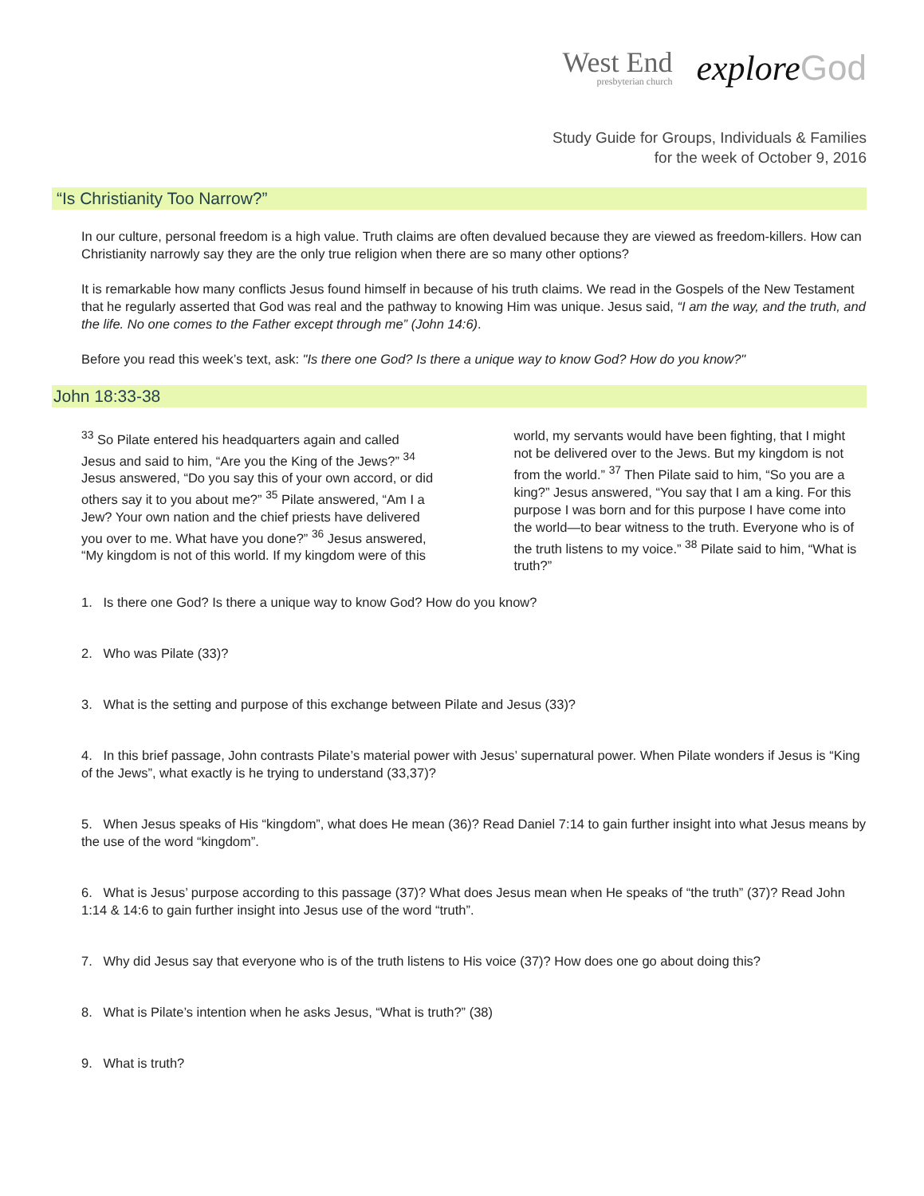West End presbyterian church
explore God
Study Guide for Groups, Individuals & Families
for the week of October 9, 2016
“Is Christianity Too Narrow?”
In our culture, personal freedom is a high value. Truth claims are often devalued because they are viewed as freedom-killers. How can Christianity narrowly say they are the only true religion when there are so many other options?
It is remarkable how many conflicts Jesus found himself in because of his truth claims. We read in the Gospels of the New Testament that he regularly asserted that God was real and the pathway to knowing Him was unique. Jesus said, “I am the way, and the truth, and the life. No one comes to the Father except through me” (John 14:6).
Before you read this week’s text, ask: "Is there one God? Is there a unique way to know God? How do you know?"
John 18:33-38
<sup>33</sup> So Pilate entered his headquarters again and called Jesus and said to him, “Are you the King of the Jews?” <sup>34</sup> Jesus answered, “Do you say this of your own accord, or did others say it to you about me?” <sup>35</sup> Pilate answered, “Am I a Jew? Your own nation and the chief priests have delivered you over to me. What have you done?” <sup>36</sup> Jesus answered, “My kingdom is not of this world. If my kingdom were of this world, my servants would have been fighting, that I might not be delivered over to the Jews. But my kingdom is not from the world.” <sup>37</sup> Then Pilate said to him, “So you are a king?” Jesus answered, “You say that I am a king. For this purpose I was born and for this purpose I have come into the world—to bear witness to the truth. Everyone who is of the truth listens to my voice.” <sup>38</sup> Pilate said to him, “What is truth?”
1. Is there one God? Is there a unique way to know God? How do you know?
2. Who was Pilate (33)?
3. What is the setting and purpose of this exchange between Pilate and Jesus (33)?
4. In this brief passage, John contrasts Pilate’s material power with Jesus’ supernatural power. When Pilate wonders if Jesus is “King of the Jews”, what exactly is he trying to understand (33,37)?
5. When Jesus speaks of His “kingdom”, what does He mean (36)? Read Daniel 7:14 to gain further insight into what Jesus means by the use of the word “kingdom”.
6. What is Jesus’ purpose according to this passage (37)? What does Jesus mean when He speaks of “the truth” (37)? Read John 1:14 & 14:6 to gain further insight into Jesus use of the word “truth”.
7. Why did Jesus say that everyone who is of the truth listens to His voice (37)? How does one go about doing this?
8. What is Pilate’s intention when he asks Jesus, “What is truth?” (38)
9. What is truth?